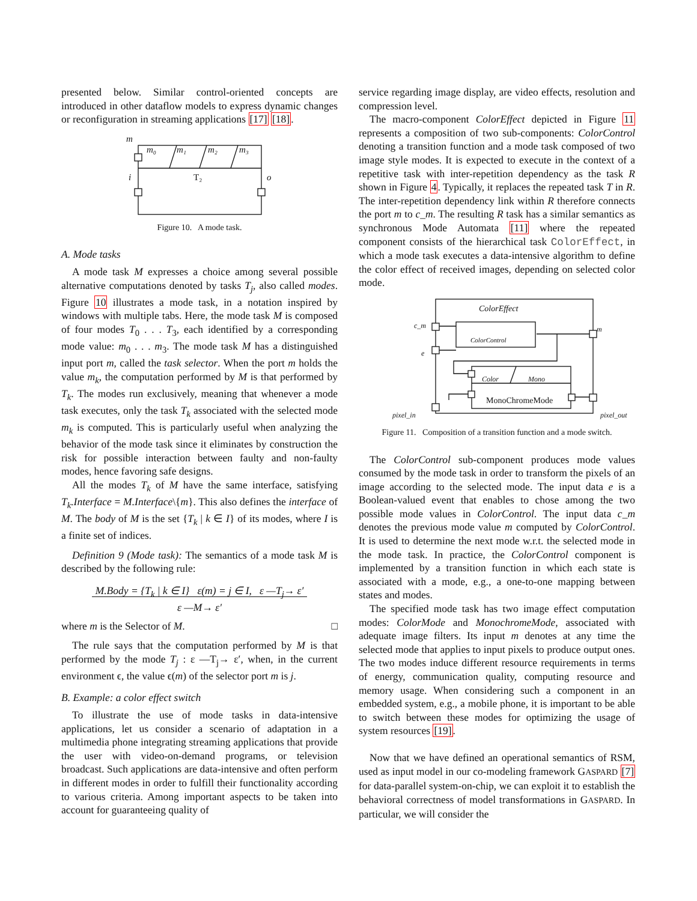presented below. Similar control-oriented concepts are introduced in other dataflow models to express dynamic changes or reconfiguration in streaming applications [17] [18].
m
m₀
m₁
m₂
m₃
i
T₂
o
Figure 10. A mode task.
A. Mode tasks
A mode task M expresses a choice among several possible alternative computations denoted by tasks T<sub>j</sub>, also called modes. Figure 10 illustrates a mode task, in a notation inspired by windows with multiple tabs. Here, the mode task M is composed of four modes T<sub>0</sub> . . . T<sub>3</sub>, each identified by a corresponding mode value: m<sub>0</sub> . . . m<sub>3</sub>. The mode task M has a distinguished input port m, called the task selector. When the port m holds the value m<sub>k</sub>, the computation performed by M is that performed by T<sub>k</sub>. The modes run exclusively, meaning that whenever a mode task executes, only the task T<sub>k</sub> associated with the selected mode m<sub>k</sub> is computed. This is particularly useful when analyzing the behavior of the mode task since it eliminates by construction the risk for possible interaction between faulty and non-faulty modes, hence favoring safe designs.
All the modes T<sub>k</sub> of M have the same interface, satisfying T<sub>k</sub>.Interface = M.Interface\{m}. This also defines the interface of M. The body of M is the set {T<sub>k</sub> | k ∈ I} of its modes, where I is a finite set of indices.
Definition 9 (Mode task): The semantics of a mode task M is described by the following rule:
M.Body = {T<sub>k</sub> | k ∈ I} ε(m) = j ∈ I, ε —T<sub>j</sub>→ ε′
ε —M→ ε′
where m is the Selector of M. □
The rule says that the computation performed by M is that performed by the mode T<sub>j</sub> : ε —T<sub>j</sub>→ ε′, when, in the current environment ϵ, the value ϵ(m) of the selector port m is j.
B. Example: a color effect switch
To illustrate the use of mode tasks in data-intensive applications, let us consider a scenario of adaptation in a multimedia phone integrating streaming applications that provide the user with video-on-demand programs, or television broadcast. Such applications are data-intensive and often perform in different modes in order to fulfill their functionality according to various criteria. Among important aspects to be taken into account for guaranteeing quality of
service regarding image display, are video effects, resolution and compression level.
The macro-component ColorEffect depicted in Figure 11 represents a composition of two sub-components: ColorControl denoting a transition function and a mode task composed of two image style modes. It is expected to execute in the context of a repetitive task with inter-repetition dependency as the task R shown in Figure 4. Typically, it replaces the repeated task T in R. The inter-repetition dependency link within R therefore connects the port m to c_m. The resulting R task has a similar semantics as synchronous Mode Automata [11] where the repeated component consists of the hierarchical task ColorEffect, in which a mode task executes a data-intensive algorithm to define the color effect of received images, depending on selected color mode.
ColorEffect
c_m
e
m
ColorControl
Color
Mono
MonoChromeMode
pixel_in
pixel_out
Figure 11. Composition of a transition function and a mode switch.
The ColorControl sub-component produces mode values consumed by the mode task in order to transform the pixels of an image according to the selected mode. The input data e is a Boolean-valued event that enables to chose among the two possible mode values in ColorControl. The input data c_m denotes the previous mode value m computed by ColorControl. It is used to determine the next mode w.r.t. the selected mode in the mode task. In practice, the ColorControl component is implemented by a transition function in which each state is associated with a mode, e.g., a one-to-one mapping between states and modes.
The specified mode task has two image effect computation modes: ColorMode and MonochromeMode, associated with adequate image filters. Its input m denotes at any time the selected mode that applies to input pixels to produce output ones. The two modes induce different resource requirements in terms of energy, communication quality, computing resource and memory usage. When considering such a component in an embedded system, e.g., a mobile phone, it is important to be able to switch between these modes for optimizing the usage of system resources [19].
Now that we have defined an operational semantics of RSM, used as input model in our co-modeling framework GASPARD [7] for data-parallel system-on-chip, we can exploit it to establish the behavioral correctness of model transformations in GASPARD. In particular, we will consider the